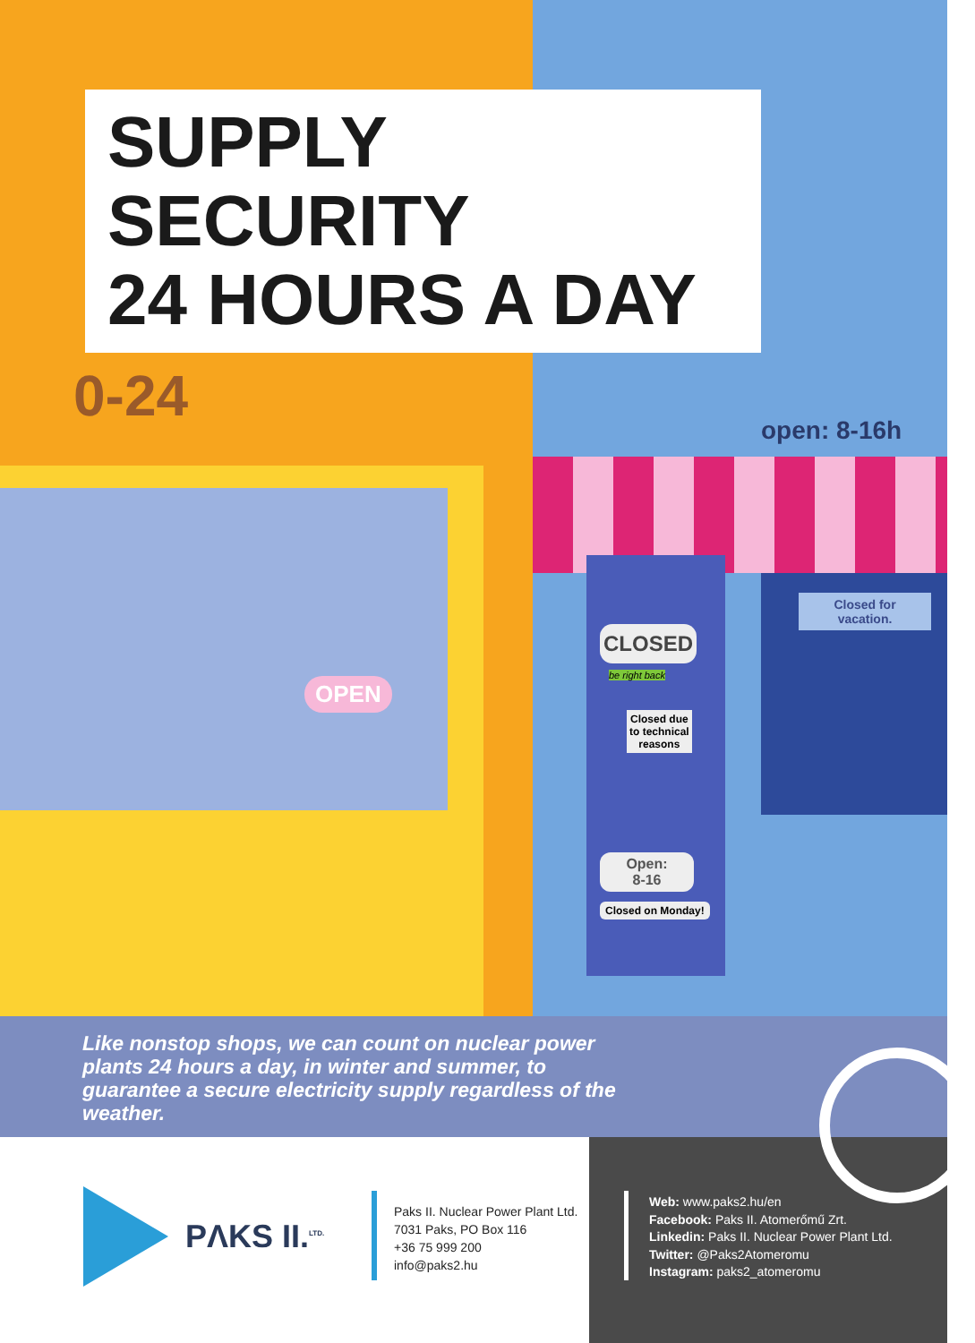SUPPLY SECURITY
24 HOURS A DAY
0-24 open: 8-16h
OPEN
CLOSED
be right back
Closed due
to technical
reasons
Closed for
vacation.
Open:
8-16
Closed on Monday!
Like nonstop shops, we can count on nuclear power plants 24 hours a day, in winter and summer, to guarantee a secure electricity supply regardless of the weather.
PΛKS II.<sup>LTD.</sup>
Paks II. Nuclear Power Plant Ltd.
7031 Paks, PO Box 116
+36 75 999 200
info@paks2.hu
Web: www.paks2.hu/en
Facebook: Paks II. Atomerőmű Zrt.
Linkedin: Paks II. Nuclear Power Plant Ltd.
Twitter: @Paks2Atomeromu
Instagram: paks2_atomeromu